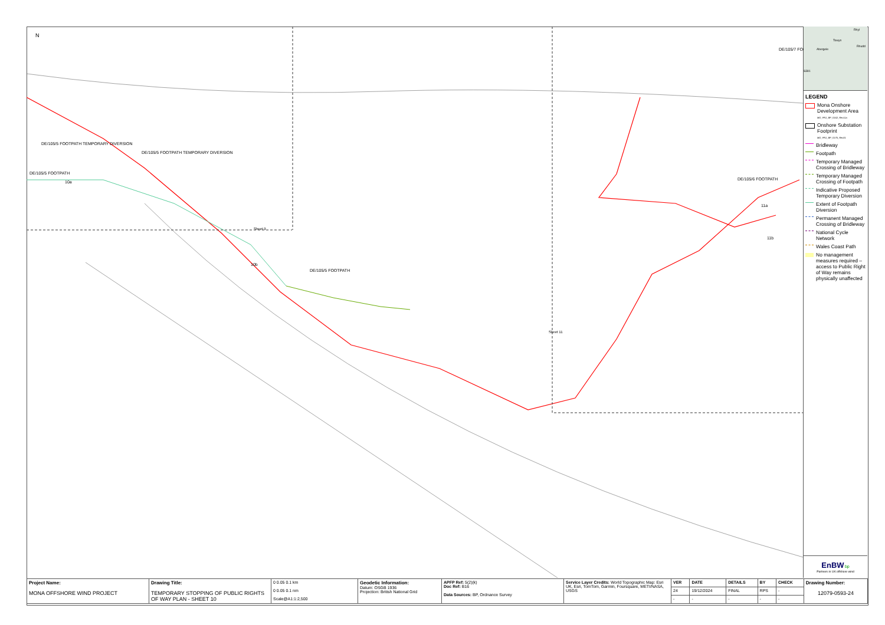N
DE/105/5 FOOTPATH
10a
DE/105/5 FOOTPATH TEMPORARY DIVERSION
DE/105/5 FOOTPATH TEMPORARY DIVERSION
Sheet 9
10b
DE/105/5 FOOTPATH
Sheet 11
DE/105/6 FOOTPATH
11a
11b
DE/105/7 FOOTPATH
Rhyl
Towyn
Abergele
Rhudd
S381
LEGEND
Mona Onshore Development Area
MO_PRJ_BP_0162_Rev11a
Onshore Substation Footprint
MO_PRJ_BP_0175_Rev01
Bridleway
Footpath
Temporary Managed Crossing of Bridleway
Temporary Managed Crossing of Footpath
Indicative Proposed Temporary Diversion
Extent of Footpath Diversion
Permanent Managed Crossing of Bridleway
National Cycle Network
Wales Coast Path
No management measures required – access to Public Right of Way remains physically unaffected
EnBW bp
Partners in UK offshore wind
| Project Name: MONA OFFSHORE WIND PROJECT | Drawing Title: TEMPORARY STOPPING OF PUBLIC RIGHTS OF WAY PLAN - SHEET 10 | 0 0.05 0.1 km 0 0.05 0.1 nm Scale@A1:1:2,500 | Geodetic Information: Datum: OSGB 1936 Projection: British National Grid | APFP Ref: 5(2)(k) Doc Ref: B16 Data Sources: BP, Ordnance Survey | Service Layer Credits: World Topographic Map: Esri UK, Esri, TomTom, Garmin, Foursquare, METI/NASA, USGS | VER | DATE | DETAILS | BY | CHECK | Drawing Number: 12079-0593-24 |
| | | | | | | 24 | 19/12/2024 | FINAL | RPS | - | |
| | | | | | | - | - | - | - | - | |